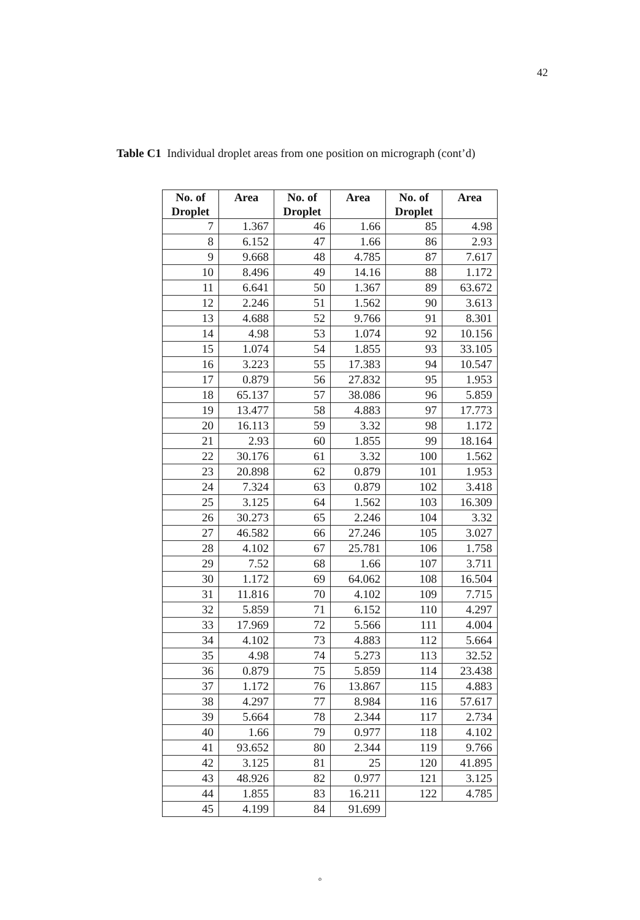42
Table C1 Individual droplet areas from one position on micrograph (cont’d)
| No. of Droplet | Area | No. of Droplet | Area | No. of Droplet | Area |
| --- | --- | --- | --- | --- | --- |
| 7 | 1.367 | 46 | 1.66 | 85 | 4.98 |
| 8 | 6.152 | 47 | 1.66 | 86 | 2.93 |
| 9 | 9.668 | 48 | 4.785 | 87 | 7.617 |
| 10 | 8.496 | 49 | 14.16 | 88 | 1.172 |
| 11 | 6.641 | 50 | 1.367 | 89 | 63.672 |
| 12 | 2.246 | 51 | 1.562 | 90 | 3.613 |
| 13 | 4.688 | 52 | 9.766 | 91 | 8.301 |
| 14 | 4.98 | 53 | 1.074 | 92 | 10.156 |
| 15 | 1.074 | 54 | 1.855 | 93 | 33.105 |
| 16 | 3.223 | 55 | 17.383 | 94 | 10.547 |
| 17 | 0.879 | 56 | 27.832 | 95 | 1.953 |
| 18 | 65.137 | 57 | 38.086 | 96 | 5.859 |
| 19 | 13.477 | 58 | 4.883 | 97 | 17.773 |
| 20 | 16.113 | 59 | 3.32 | 98 | 1.172 |
| 21 | 2.93 | 60 | 1.855 | 99 | 18.164 |
| 22 | 30.176 | 61 | 3.32 | 100 | 1.562 |
| 23 | 20.898 | 62 | 0.879 | 101 | 1.953 |
| 24 | 7.324 | 63 | 0.879 | 102 | 3.418 |
| 25 | 3.125 | 64 | 1.562 | 103 | 16.309 |
| 26 | 30.273 | 65 | 2.246 | 104 | 3.32 |
| 27 | 46.582 | 66 | 27.246 | 105 | 3.027 |
| 28 | 4.102 | 67 | 25.781 | 106 | 1.758 |
| 29 | 7.52 | 68 | 1.66 | 107 | 3.711 |
| 30 | 1.172 | 69 | 64.062 | 108 | 16.504 |
| 31 | 11.816 | 70 | 4.102 | 109 | 7.715 |
| 32 | 5.859 | 71 | 6.152 | 110 | 4.297 |
| 33 | 17.969 | 72 | 5.566 | 111 | 4.004 |
| 34 | 4.102 | 73 | 4.883 | 112 | 5.664 |
| 35 | 4.98 | 74 | 5.273 | 113 | 32.52 |
| 36 | 0.879 | 75 | 5.859 | 114 | 23.438 |
| 37 | 1.172 | 76 | 13.867 | 115 | 4.883 |
| 38 | 4.297 | 77 | 8.984 | 116 | 57.617 |
| 39 | 5.664 | 78 | 2.344 | 117 | 2.734 |
| 40 | 1.66 | 79 | 0.977 | 118 | 4.102 |
| 41 | 93.652 | 80 | 2.344 | 119 | 9.766 |
| 42 | 3.125 | 81 | 25 | 120 | 41.895 |
| 43 | 48.926 | 82 | 0.977 | 121 | 3.125 |
| 44 | 1.855 | 83 | 16.211 | 122 | 4.785 |
| 45 | 4.199 | 84 | 91.699 | | |
o